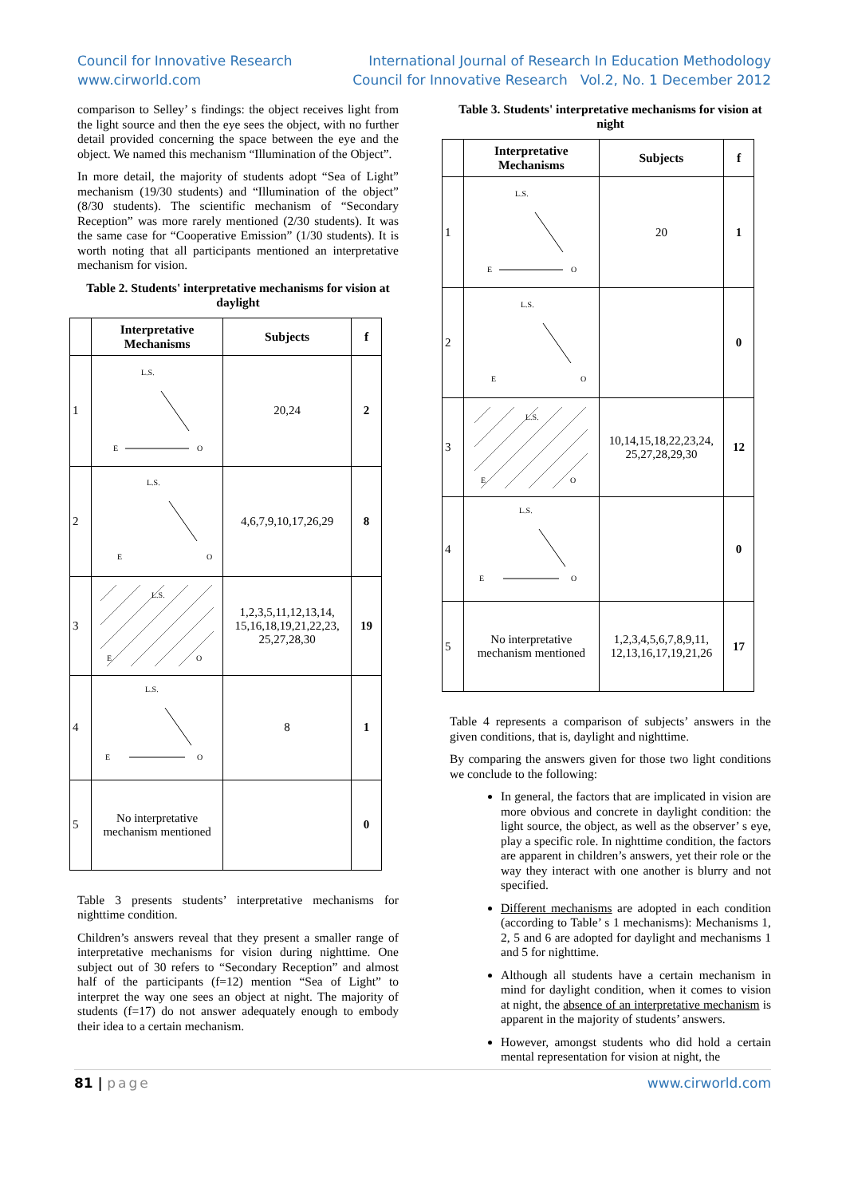Council for Innovative Research
www.cirworld.com
International Journal of Research In Education Methodology
Council for Innovative Research Vol.2, No. 1 December 2012
comparison to Selley’ s findings: the object receives light from the light source and then the eye sees the object, with no further detail provided concerning the space between the eye and the object. We named this mechanism “Illumination of the Object”.
In more detail, the majority of students adopt “Sea of Light” mechanism (19/30 students) and “Illumination of the object” (8/30 students). The scientific mechanism of “Secondary Reception” was more rarely mentioned (2/30 students). It was the same case for “Cooperative Emission” (1/30 students). It is worth noting that all participants mentioned an interpretative mechanism for vision.
Table 2. Students' interpretative mechanisms for vision at daylight
| | Interpretative Mechanisms | Subjects | f |
| --- | --- | --- | --- |
| 1 | L.S. E O | 20,24 | 2 |
| 2 | L.S. E O | 4,6,7,9,10,17,26,29 | 8 |
| 3 | L.S. E O | 1,2,3,5,11,12,13,14, 15,16,18,19,21,22,23, 25,27,28,30 | 19 |
| 4 | L.S. E O | 8 | 1 |
| 5 | No interpretative mechanism mentioned | | 0 |
Table 3 presents students’ interpretative mechanisms for nighttime condition.
Children’s answers reveal that they present a smaller range of interpretative mechanisms for vision during nighttime. One subject out of 30 refers to “Secondary Reception” and almost half of the participants (f=12) mention “Sea of Light” to interpret the way one sees an object at night. The majority of students (f=17) do not answer adequately enough to embody their idea to a certain mechanism.
Table 3. Students' interpretative mechanisms for vision at night
| | Interpretative Mechanisms | Subjects | f |
| --- | --- | --- | --- |
| 1 | L.S. E O | 20 | 1 |
| 2 | L.S. E O | | 0 |
| 3 | L.S. E O | 10,14,15,18,22,23,24, 25,27,28,29,30 | 12 |
| 4 | L.S. E O | | 0 |
| 5 | No interpretative mechanism mentioned | 1,2,3,4,5,6,7,8,9,11, 12,13,16,17,19,21,26 | 17 |
Table 4 represents a comparison of subjects’ answers in the given conditions, that is, daylight and nighttime.
By comparing the answers given for those two light conditions we conclude to the following:
In general, the factors that are implicated in vision are more obvious and concrete in daylight condition: the light source, the object, as well as the observer’ s eye, play a specific role. In nighttime condition, the factors are apparent in children’s answers, yet their role or the way they interact with one another is blurry and not specified.
Different mechanisms are adopted in each condition (according to Table’ s 1 mechanisms): Mechanisms 1, 2, 5 and 6 are adopted for daylight and mechanisms 1 and 5 for nighttime.
Although all students have a certain mechanism in mind for daylight condition, when it comes to vision at night, the absence of an interpretative mechanism is apparent in the majority of students’ answers.
However, amongst students who did hold a certain mental representation for vision at night, the
81 | page www.cirworld.com